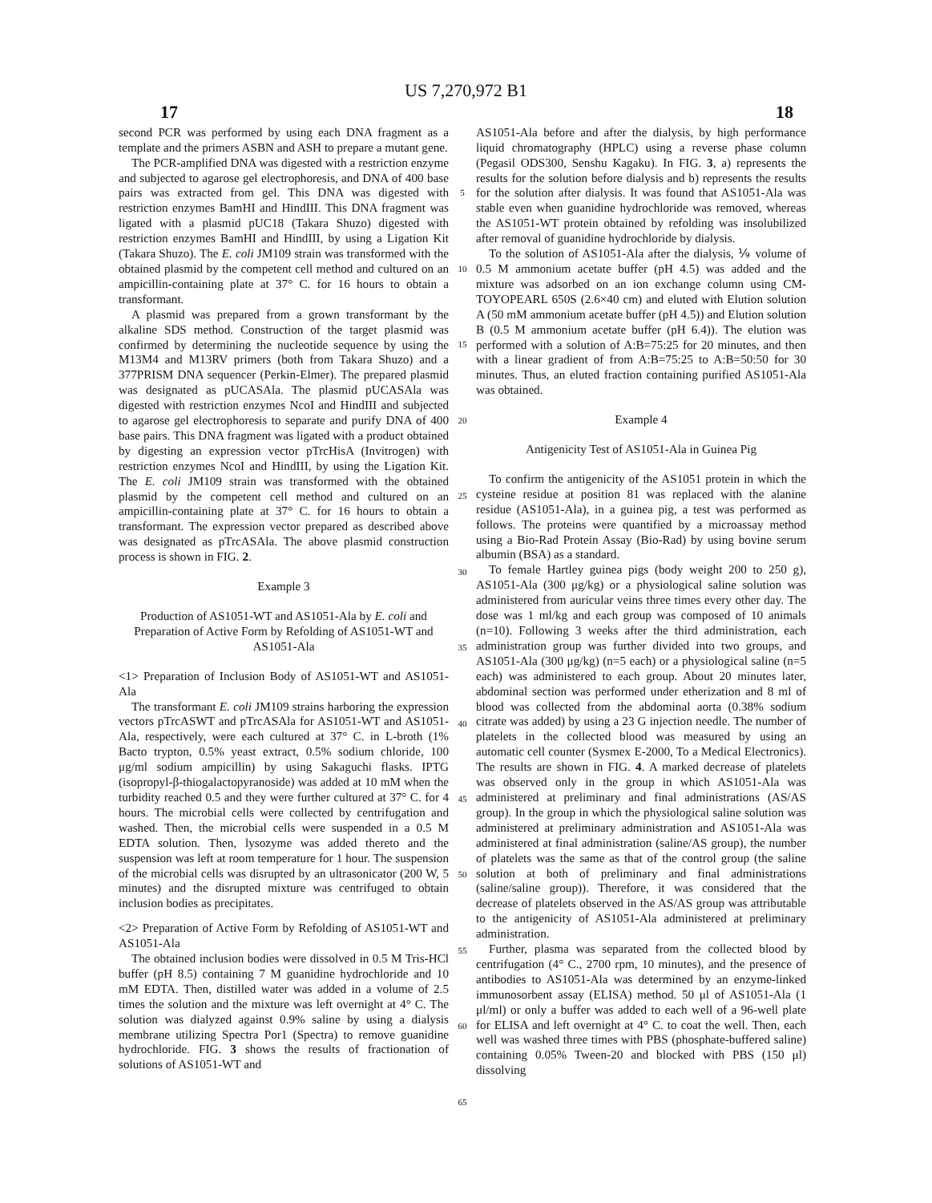US 7,270,972 B1
17 18
second PCR was performed by using each DNA fragment as a template and the primers ASBN and ASH to prepare a mutant gene.
The PCR-amplified DNA was digested with a restriction enzyme and subjected to agarose gel electrophoresis, and DNA of 400 base pairs was extracted from gel. This DNA was digested with restriction enzymes BamHI and HindIII. This DNA fragment was ligated with a plasmid pUC18 (Takara Shuzo) digested with restriction enzymes BamHI and HindIII, by using a Ligation Kit (Takara Shuzo). The E. coli JM109 strain was transformed with the obtained plasmid by the competent cell method and cultured on an ampicillin-containing plate at 37° C. for 16 hours to obtain a transformant.
A plasmid was prepared from a grown transformant by the alkaline SDS method. Construction of the target plasmid was confirmed by determining the nucleotide sequence by using the M13M4 and M13RV primers (both from Takara Shuzo) and a 377PRISM DNA sequencer (Perkin-Elmer). The prepared plasmid was designated as pUCASAla. The plasmid pUCASAla was digested with restriction enzymes NcoI and HindIII and subjected to agarose gel electrophoresis to separate and purify DNA of 400 base pairs. This DNA fragment was ligated with a product obtained by digesting an expression vector pTrcHisA (Invitrogen) with restriction enzymes NcoI and HindIII, by using the Ligation Kit. The E. coli JM109 strain was transformed with the obtained plasmid by the competent cell method and cultured on an ampicillin-containing plate at 37° C. for 16 hours to obtain a transformant. The expression vector prepared as described above was designated as pTrcASAla. The above plasmid construction process is shown in FIG. 2.
Example 3
Production of AS1051-WT and AS1051-Ala by E. coli and Preparation of Active Form by Refolding of AS1051-WT and AS1051-Ala
<1> Preparation of Inclusion Body of AS1051-WT and AS1051-Ala
The transformant E. coli JM109 strains harboring the expression vectors pTrcASWT and pTrcASAla for AS1051-WT and AS1051-Ala, respectively, were each cultured at 37° C. in L-broth (1% Bacto trypton, 0.5% yeast extract, 0.5% sodium chloride, 100 μg/ml sodium ampicillin) by using Sakaguchi flasks. IPTG (isopropyl-β-thiogalactopyranoside) was added at 10 mM when the turbidity reached 0.5 and they were further cultured at 37° C. for 4 hours. The microbial cells were collected by centrifugation and washed. Then, the microbial cells were suspended in a 0.5 M EDTA solution. Then, lysozyme was added thereto and the suspension was left at room temperature for 1 hour. The suspension of the microbial cells was disrupted by an ultrasonicator (200 W, 5 minutes) and the disrupted mixture was centrifuged to obtain inclusion bodies as precipitates.
<2> Preparation of Active Form by Refolding of AS1051-WT and AS1051-Ala
The obtained inclusion bodies were dissolved in 0.5 M Tris-HCl buffer (pH 8.5) containing 7 M guanidine hydrochloride and 10 mM EDTA. Then, distilled water was added in a volume of 2.5 times the solution and the mixture was left overnight at 4° C. The solution was dialyzed against 0.9% saline by using a dialysis membrane utilizing Spectra Por1 (Spectra) to remove guanidine hydrochloride. FIG. 3 shows the results of fractionation of solutions of AS1051-WT and
5
10
15
20
25
30
35
40
45
50
55
60
65
AS1051-Ala before and after the dialysis, by high performance liquid chromatography (HPLC) using a reverse phase column (Pegasil ODS300, Senshu Kagaku). In FIG. 3, a) represents the results for the solution before dialysis and b) represents the results for the solution after dialysis. It was found that AS1051-Ala was stable even when guanidine hydrochloride was removed, whereas the AS1051-WT protein obtained by refolding was insolubilized after removal of guanidine hydrochloride by dialysis.
To the solution of AS1051-Ala after the dialysis, ⅑ volume of 0.5 M ammonium acetate buffer (pH 4.5) was added and the mixture was adsorbed on an ion exchange column using CM-TOYOPEARL 650S (2.6×40 cm) and eluted with Elution solution A (50 mM ammonium acetate buffer (pH 4.5)) and Elution solution B (0.5 M ammonium acetate buffer (pH 6.4)). The elution was performed with a solution of A:B=75:25 for 20 minutes, and then with a linear gradient of from A:B=75:25 to A:B=50:50 for 30 minutes. Thus, an eluted fraction containing purified AS1051-Ala was obtained.
Example 4
Antigenicity Test of AS1051-Ala in Guinea Pig
To confirm the antigenicity of the AS1051 protein in which the cysteine residue at position 81 was replaced with the alanine residue (AS1051-Ala), in a guinea pig, a test was performed as follows. The proteins were quantified by a microassay method using a Bio-Rad Protein Assay (Bio-Rad) by using bovine serum albumin (BSA) as a standard.
To female Hartley guinea pigs (body weight 200 to 250 g), AS1051-Ala (300 μg/kg) or a physiological saline solution was administered from auricular veins three times every other day. The dose was 1 ml/kg and each group was composed of 10 animals (n=10). Following 3 weeks after the third administration, each administration group was further divided into two groups, and AS1051-Ala (300 μg/kg) (n=5 each) or a physiological saline (n=5 each) was administered to each group. About 20 minutes later, abdominal section was performed under etherization and 8 ml of blood was collected from the abdominal aorta (0.38% sodium citrate was added) by using a 23 G injection needle. The number of platelets in the collected blood was measured by using an automatic cell counter (Sysmex E-2000, To a Medical Electronics). The results are shown in FIG. 4. A marked decrease of platelets was observed only in the group in which AS1051-Ala was administered at preliminary and final administrations (AS/AS group). In the group in which the physiological saline solution was administered at preliminary administration and AS1051-Ala was administered at final administration (saline/AS group), the number of platelets was the same as that of the control group (the saline solution at both of preliminary and final administrations (saline/saline group)). Therefore, it was considered that the decrease of platelets observed in the AS/AS group was attributable to the antigenicity of AS1051-Ala administered at preliminary administration.
Further, plasma was separated from the collected blood by centrifugation (4° C., 2700 rpm, 10 minutes), and the presence of antibodies to AS1051-Ala was determined by an enzyme-linked immunosorbent assay (ELISA) method. 50 μl of AS1051-Ala (1 μl/ml) or only a buffer was added to each well of a 96-well plate for ELISA and left overnight at 4° C. to coat the well. Then, each well was washed three times with PBS (phosphate-buffered saline) containing 0.05% Tween-20 and blocked with PBS (150 μl) dissolving